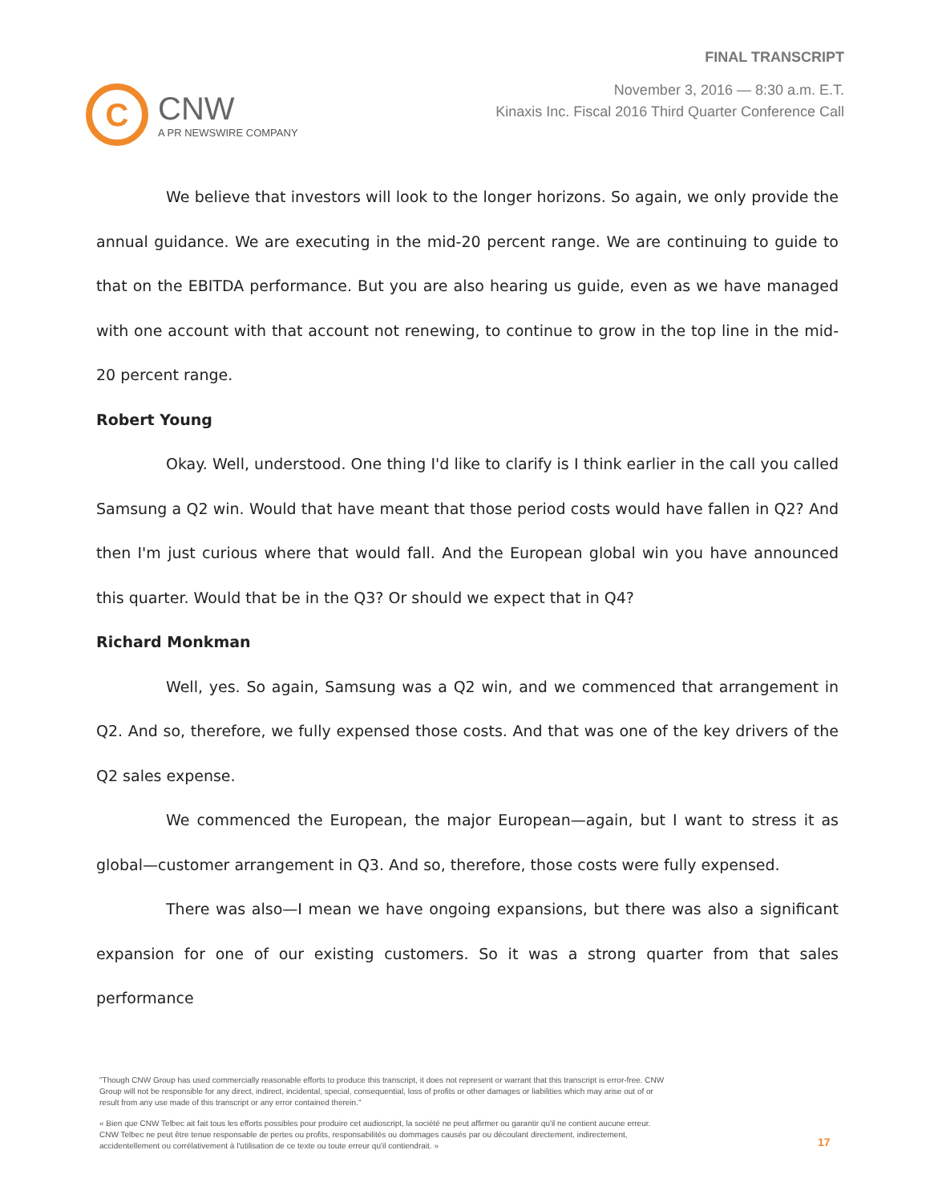C
CNW
A PR NEWSWIRE COMPANY
FINAL TRANSCRIPT
November 3, 2016 — 8:30 a.m. E.T.
Kinaxis Inc. Fiscal 2016 Third Quarter Conference Call
We believe that investors will look to the longer horizons. So again, we only provide the annual guidance. We are executing in the mid-20 percent range. We are continuing to guide to that on the EBITDA performance. But you are also hearing us guide, even as we have managed with one account with that account not renewing, to continue to grow in the top line in the mid-20 percent range.
Robert Young
Okay. Well, understood. One thing I'd like to clarify is I think earlier in the call you called Samsung a Q2 win. Would that have meant that those period costs would have fallen in Q2? And then I'm just curious where that would fall. And the European global win you have announced this quarter. Would that be in the Q3? Or should we expect that in Q4?
Richard Monkman
Well, yes. So again, Samsung was a Q2 win, and we commenced that arrangement in Q2. And so, therefore, we fully expensed those costs. And that was one of the key drivers of the Q2 sales expense.
We commenced the European, the major European—again, but I want to stress it as global—customer arrangement in Q3. And so, therefore, those costs were fully expensed.
There was also—I mean we have ongoing expansions, but there was also a significant expansion for one of our existing customers. So it was a strong quarter from that sales performance
"Though CNW Group has used commercially reasonable efforts to produce this transcript, it does not represent or warrant that this transcript is error-free. CNW Group will not be responsible for any direct, indirect, incidental, special, consequential, loss of profits or other damages or liabilities which may arise out of or result from any use made of this transcript or any error contained therein."
« Bien que CNW Telbec ait fait tous les efforts possibles pour produire cet audioscript, la société ne peut affirmer ou garantir qu'il ne contient aucune erreur. CNW Telbec ne peut être tenue responsable de pertes ou profits, responsabilités ou dommages causés par ou découlant directement, indirectement, accidentellement ou corrélativement à l'utilisation de ce texte ou toute erreur qu'il contiendrait. »
17